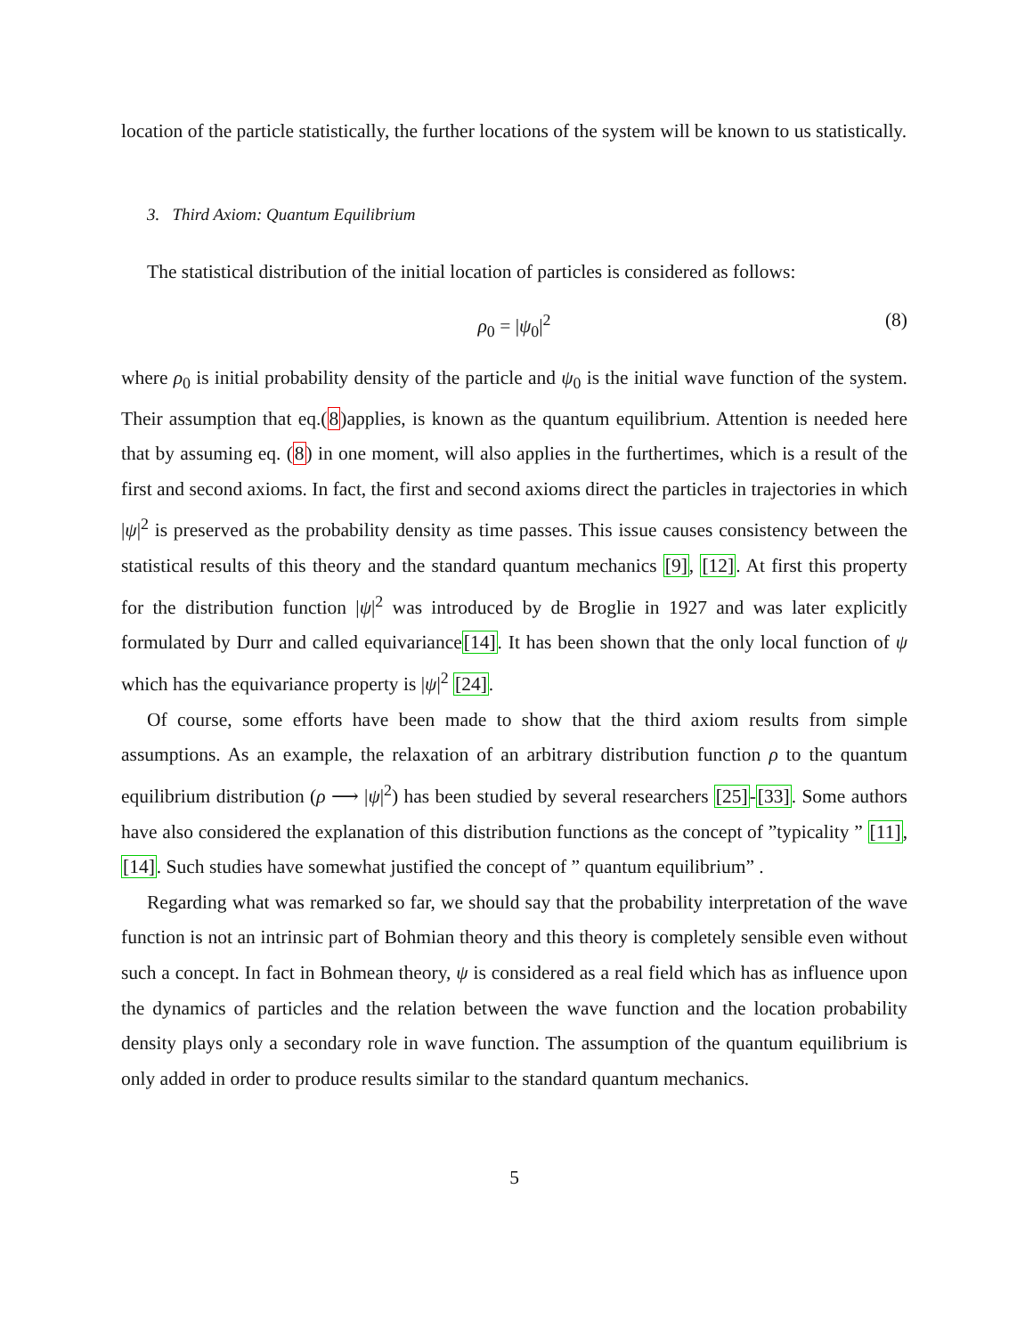location of the particle statistically, the further locations of the system will be known to us statistically.
3. Third Axiom: Quantum Equilibrium
The statistical distribution of the initial location of particles is considered as follows:
ρ<sub>0</sub> = |ψ<sub>0</sub>|<sup>2</sup> (8)
where ρ<sub>0</sub> is initial probability density of the particle and ψ<sub>0</sub> is the initial wave function of the system. Their assumption that eq.(8)applies, is known as the quantum equilibrium. Attention is needed here that by assuming eq. (8) in one moment, will also applies in the furthertimes, which is a result of the first and second axioms. In fact, the first and second axioms direct the particles in trajectories in which |ψ|<sup>2</sup> is preserved as the probability density as time passes. This issue causes consistency between the statistical results of this theory and the standard quantum mechanics [9], [12]. At first this property for the distribution function |ψ|<sup>2</sup> was introduced by de Broglie in 1927 and was later explicitly formulated by Durr and called equivariance[14]. It has been shown that the only local function of ψ which has the equivariance property is |ψ|<sup>2</sup> [24].
Of course, some efforts have been made to show that the third axiom results from simple assumptions. As an example, the relaxation of an arbitrary distribution function ρ to the quantum equilibrium distribution (ρ ⟶ |ψ|<sup>2</sup>) has been studied by several researchers [25]-[33]. Some authors have also considered the explanation of this distribution functions as the concept of ”typicality ” [11], [14]. Such studies have somewhat justified the concept of ” quantum equilibrium” .
Regarding what was remarked so far, we should say that the probability interpretation of the wave function is not an intrinsic part of Bohmian theory and this theory is completely sensible even without such a concept. In fact in Bohmean theory, ψ is considered as a real field which has as influence upon the dynamics of particles and the relation between the wave function and the location probability density plays only a secondary role in wave function. The assumption of the quantum equilibrium is only added in order to produce results similar to the standard quantum mechanics.
5